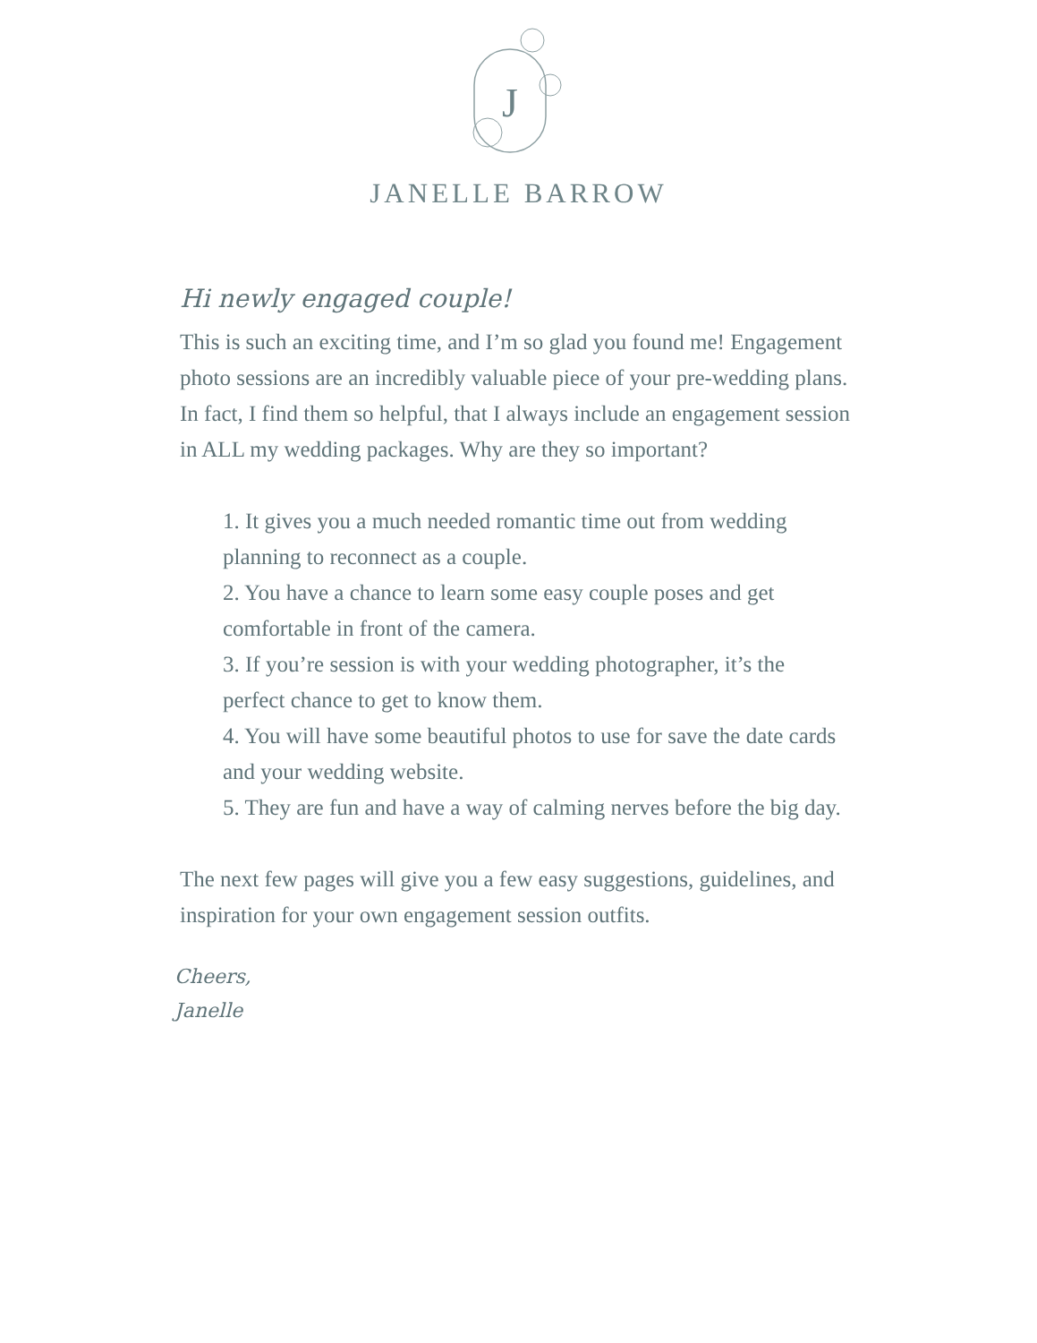J
JANELLE BARROW
Hi newly engaged couple!
This is such an exciting time, and I’m so glad you found me! Engagement photo sessions are an incredibly valuable piece of your pre-wedding plans. In fact, I find them so helpful, that I always include an engagement session in ALL my wedding packages. Why are they so important?
1. It gives you a much needed romantic time out from wedding planning to reconnect as a couple.
2. You have a chance to learn some easy couple poses and get comfortable in front of the camera.
3. If you’re session is with your wedding photographer, it’s the perfect chance to get to know them.
4. You will have some beautiful photos to use for save the date cards and your wedding website.
5. They are fun and have a way of calming nerves before the big day.
The next few pages will give you a few easy suggestions, guidelines, and inspiration for your own engagement session outfits.
Cheers,
Janelle